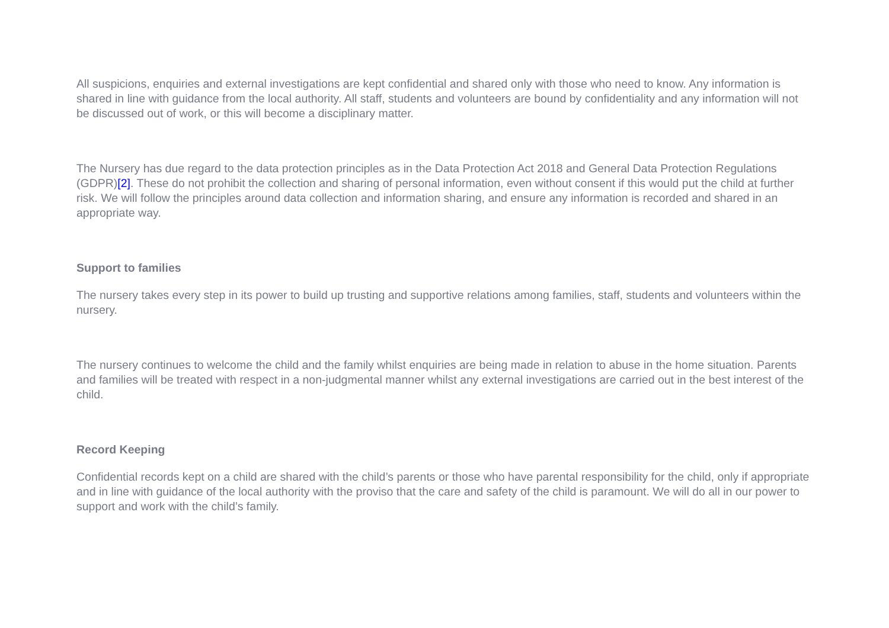All suspicions, enquiries and external investigations are kept confidential and shared only with those who need to know. Any information is shared in line with guidance from the local authority. All staff, students and volunteers are bound by confidentiality and any information will not be discussed out of work, or this will become a disciplinary matter.
The Nursery has due regard to the data protection principles as in the Data Protection Act 2018 and General Data Protection Regulations (GDPR)[2]. These do not prohibit the collection and sharing of personal information, even without consent if this would put the child at further risk. We will follow the principles around data collection and information sharing, and ensure any information is recorded and shared in an appropriate way.
Support to families
The nursery takes every step in its power to build up trusting and supportive relations among families, staff, students and volunteers within the nursery.
The nursery continues to welcome the child and the family whilst enquiries are being made in relation to abuse in the home situation. Parents and families will be treated with respect in a non-judgmental manner whilst any external investigations are carried out in the best interest of the child.
Record Keeping
Confidential records kept on a child are shared with the child’s parents or those who have parental responsibility for the child, only if appropriate and in line with guidance of the local authority with the proviso that the care and safety of the child is paramount. We will do all in our power to support and work with the child’s family.